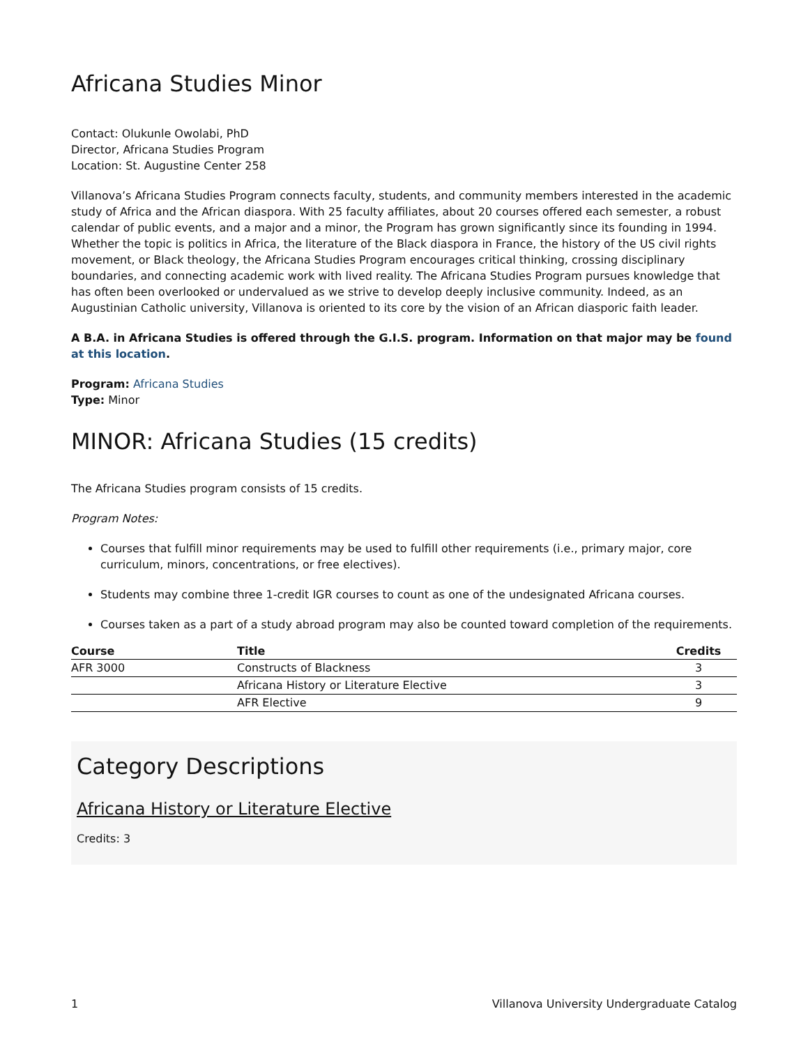Africana Studies Minor
Contact: Olukunle Owolabi, PhD
Director, Africana Studies Program
Location: St. Augustine Center 258
Villanova’s Africana Studies Program connects faculty, students, and community members interested in the academic study of Africa and the African diaspora. With 25 faculty affiliates, about 20 courses offered each semester, a robust calendar of public events, and a major and a minor, the Program has grown significantly since its founding in 1994. Whether the topic is politics in Africa, the literature of the Black diaspora in France, the history of the US civil rights movement, or Black theology, the Africana Studies Program encourages critical thinking, crossing disciplinary boundaries, and connecting academic work with lived reality. The Africana Studies Program pursues knowledge that has often been overlooked or undervalued as we strive to develop deeply inclusive community. Indeed, as an Augustinian Catholic university, Villanova is oriented to its core by the vision of an African diasporic faith leader.
A B.A. in Africana Studies is offered through the G.I.S. program. Information on that major may be found at this location.
Program: Africana Studies
Type: Minor
MINOR: Africana Studies (15 credits)
The Africana Studies program consists of 15 credits.
Program Notes:
Courses that fulfill minor requirements may be used to fulfill other requirements (i.e., primary major, core curriculum, minors, concentrations, or free electives).
Students may combine three 1-credit IGR courses to count as one of the undesignated Africana courses.
Courses taken as a part of a study abroad program may also be counted toward completion of the requirements.
| Course | Title | Credits |
| --- | --- | --- |
| AFR 3000 | Constructs of Blackness | 3 |
| | Africana History or Literature Elective | 3 |
| | AFR Elective | 9 |
Category Descriptions
Africana History or Literature Elective
Credits: 3
1 Villanova University Undergraduate Catalog